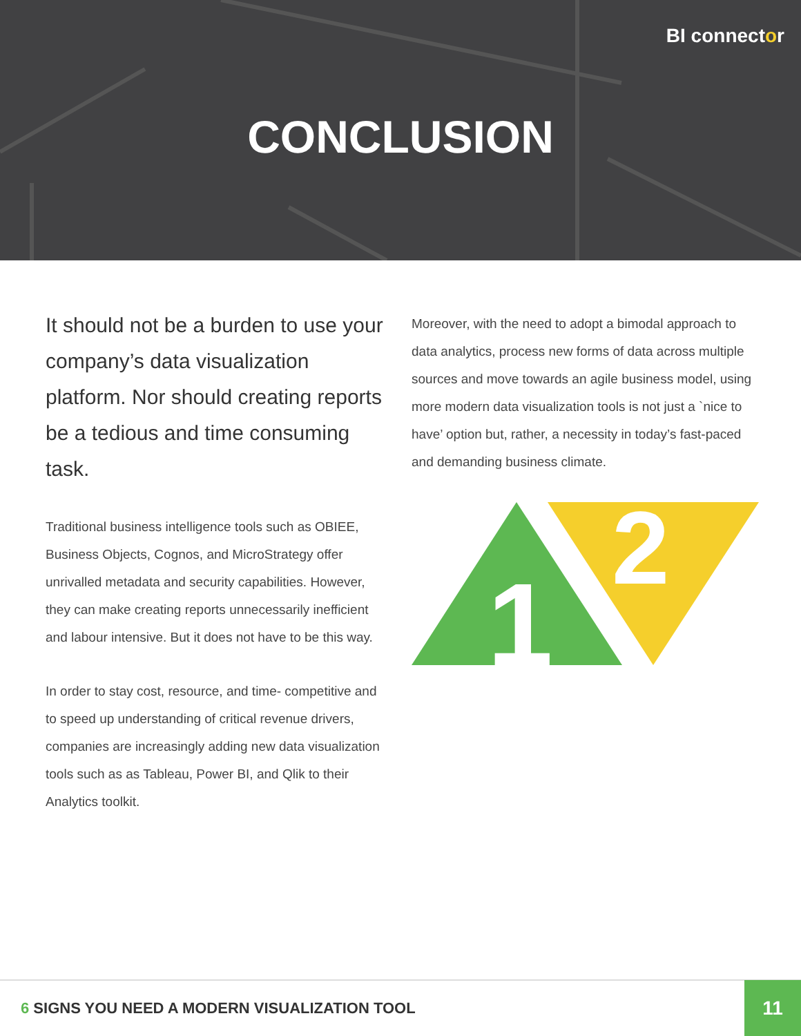BI connector
CONCLUSION
It should not be a burden to use your company’s data visualization platform. Nor should creating reports be a tedious and time consuming task.
Traditional business intelligence tools such as OBIEE, Business Objects, Cognos, and MicroStrategy offer unrivalled metadata and security capabilities. However, they can make creating reports unnecessarily inefficient and labour intensive. But it does not have to be this way.
In order to stay cost, resource, and time- competitive and to speed up understanding of critical revenue drivers, companies are increasingly adding new data visualization tools such as as Tableau, Power BI, and Qlik to their Analytics toolkit.
Moreover, with the need to adopt a bimodal approach to data analytics, process new forms of data across multiple sources and move towards an agile business model, using more modern data visualization tools is not just a `nice to have’ option but, rather, a necessity in today’s fast-paced and demanding business climate.
1
2
6 SIGNS YOU NEED A MODERN VISUALIZATION TOOL
11